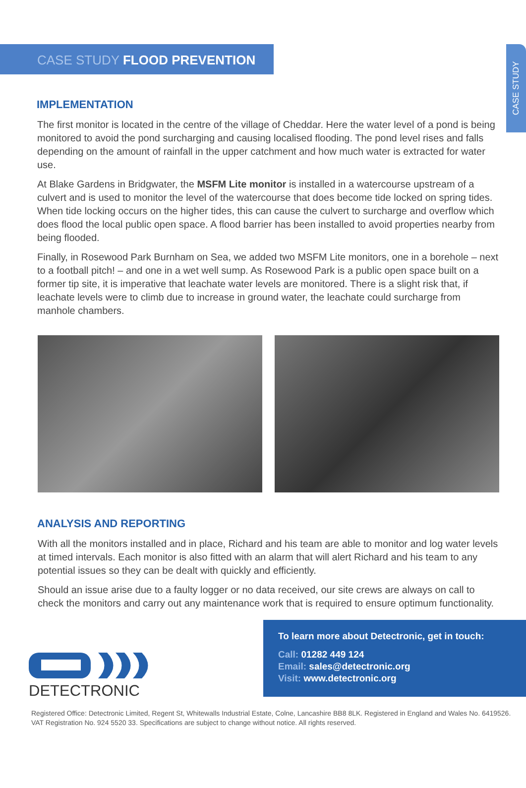CASE STUDY
CASE STUDY FLOOD PREVENTION
IMPLEMENTATION
The first monitor is located in the centre of the village of Cheddar. Here the water level of a pond is being monitored to avoid the pond surcharging and causing localised flooding. The pond level rises and falls depending on the amount of rainfall in the upper catchment and how much water is extracted for water use.
At Blake Gardens in Bridgwater, the MSFM Lite monitor is installed in a watercourse upstream of a culvert and is used to monitor the level of the watercourse that does become tide locked on spring tides. When tide locking occurs on the higher tides, this can cause the culvert to surcharge and overflow which does flood the local public open space. A flood barrier has been installed to avoid properties nearby from being flooded.
Finally, in Rosewood Park Burnham on Sea, we added two MSFM Lite monitors, one in a borehole – next to a football pitch! – and one in a wet well sump. As Rosewood Park is a public open space built on a former tip site, it is imperative that leachate water levels are monitored. There is a slight risk that, if leachate levels were to climb due to increase in ground water, the leachate could surcharge from manhole chambers.
ANALYSIS AND REPORTING
With all the monitors installed and in place, Richard and his team are able to monitor and log water levels at timed intervals. Each monitor is also fitted with an alarm that will alert Richard and his team to any potential issues so they can be dealt with quickly and efficiently.
Should an issue arise due to a faulty logger or no data received, our site crews are always on call to check the monitors and carry out any maintenance work that is required to ensure optimum functionality.
DETECTRONIC
To learn more about Detectronic, get in touch:
Call: 01282 449 124
Email: sales@detectronic.org
Visit: www.detectronic.org
Registered Office: Detectronic Limited, Regent St, Whitewalls Industrial Estate, Colne, Lancashire BB8 8LK. Registered in England and Wales No. 6419526.
VAT Registration No. 924 5520 33. Specifications are subject to change without notice. All rights reserved.